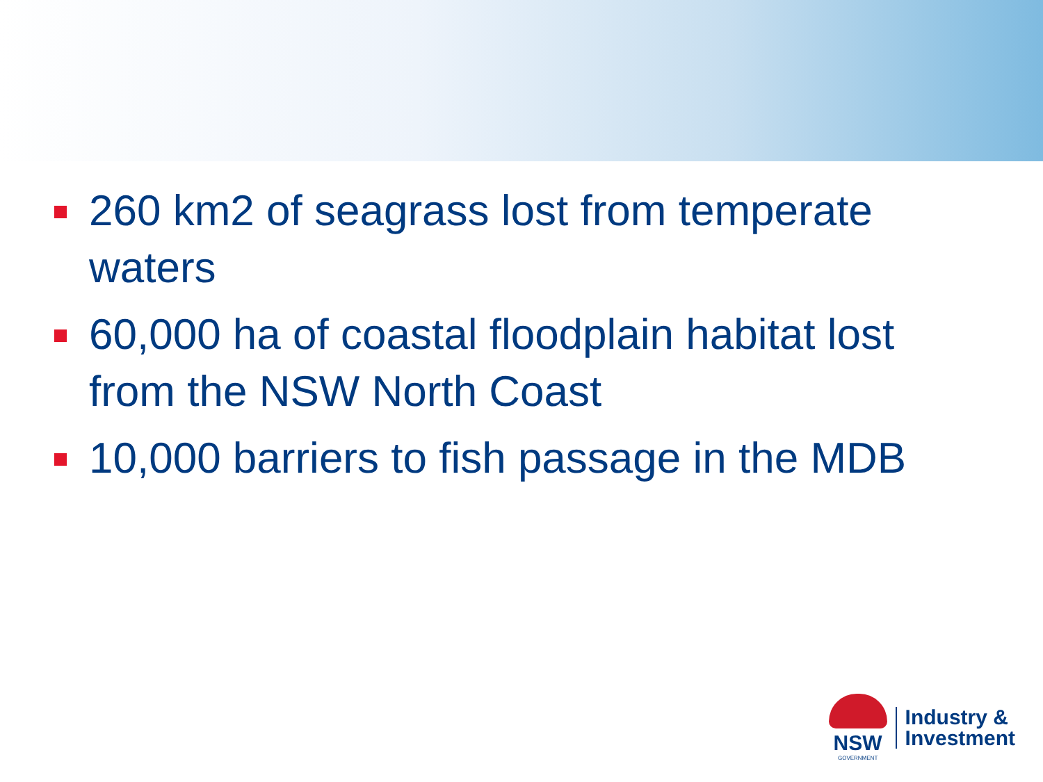260 km2 of seagrass lost from temperate waters
60,000 ha of coastal floodplain habitat lost from the NSW North Coast
10,000 barriers to fish passage in the MDB
NSW
GOVERNMENT
Industry &
Investment